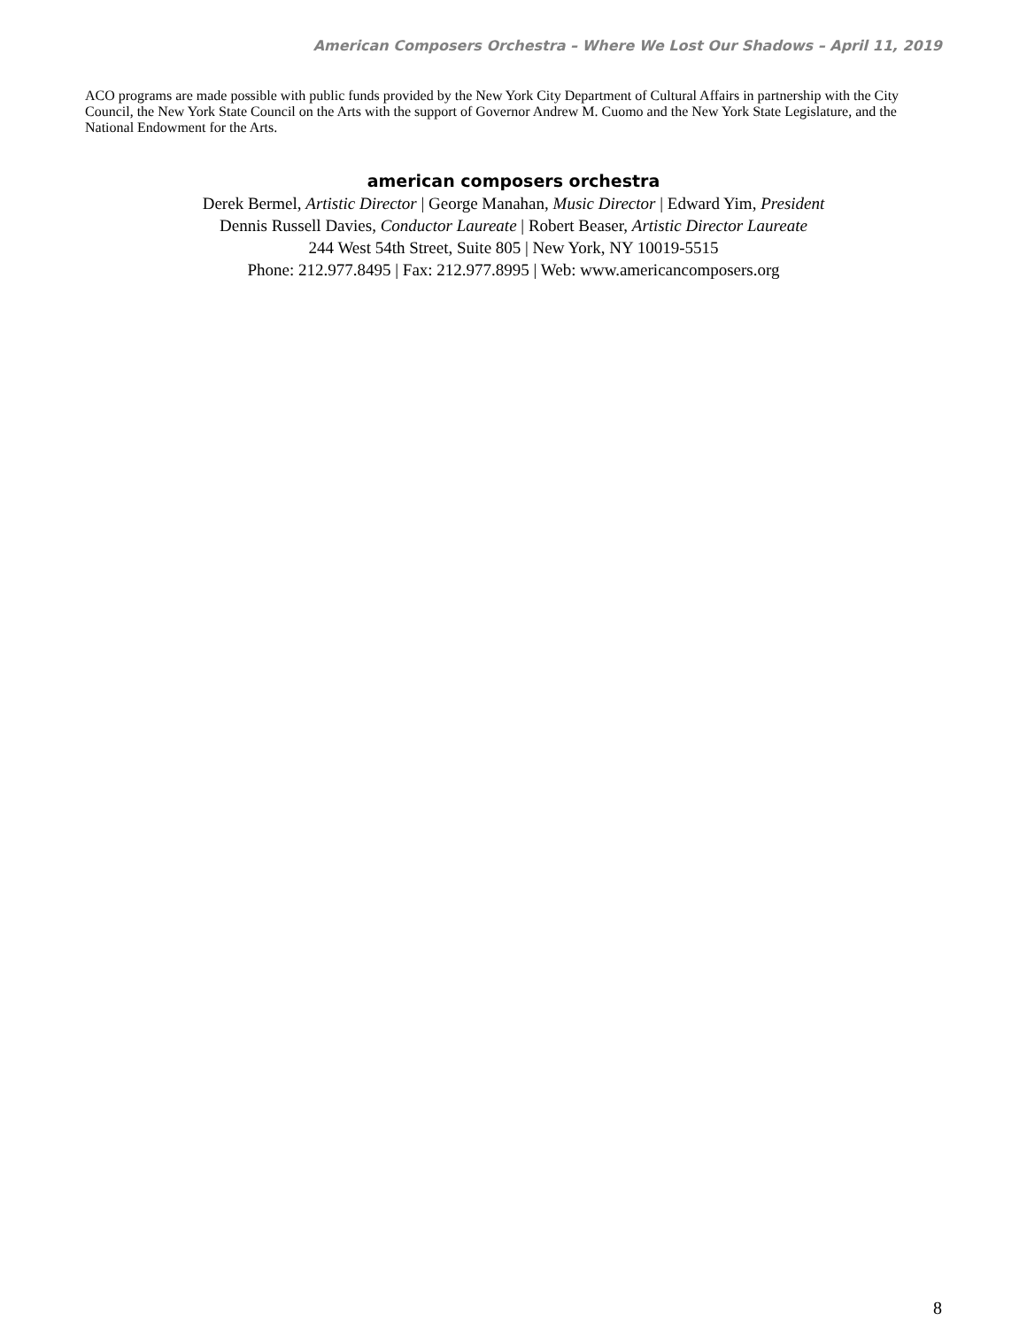American Composers Orchestra – Where We Lost Our Shadows – April 11, 2019
ACO programs are made possible with public funds provided by the New York City Department of Cultural Affairs in partnership with the City Council, the New York State Council on the Arts with the support of Governor Andrew M. Cuomo and the New York State Legislature, and the National Endowment for the Arts.
american composers orchestra
Derek Bermel, Artistic Director | George Manahan, Music Director | Edward Yim, President
Dennis Russell Davies, Conductor Laureate | Robert Beaser, Artistic Director Laureate
244 West 54th Street, Suite 805 | New York, NY 10019-5515
Phone: 212.977.8495 | Fax: 212.977.8995 | Web: www.americancomposers.org
8